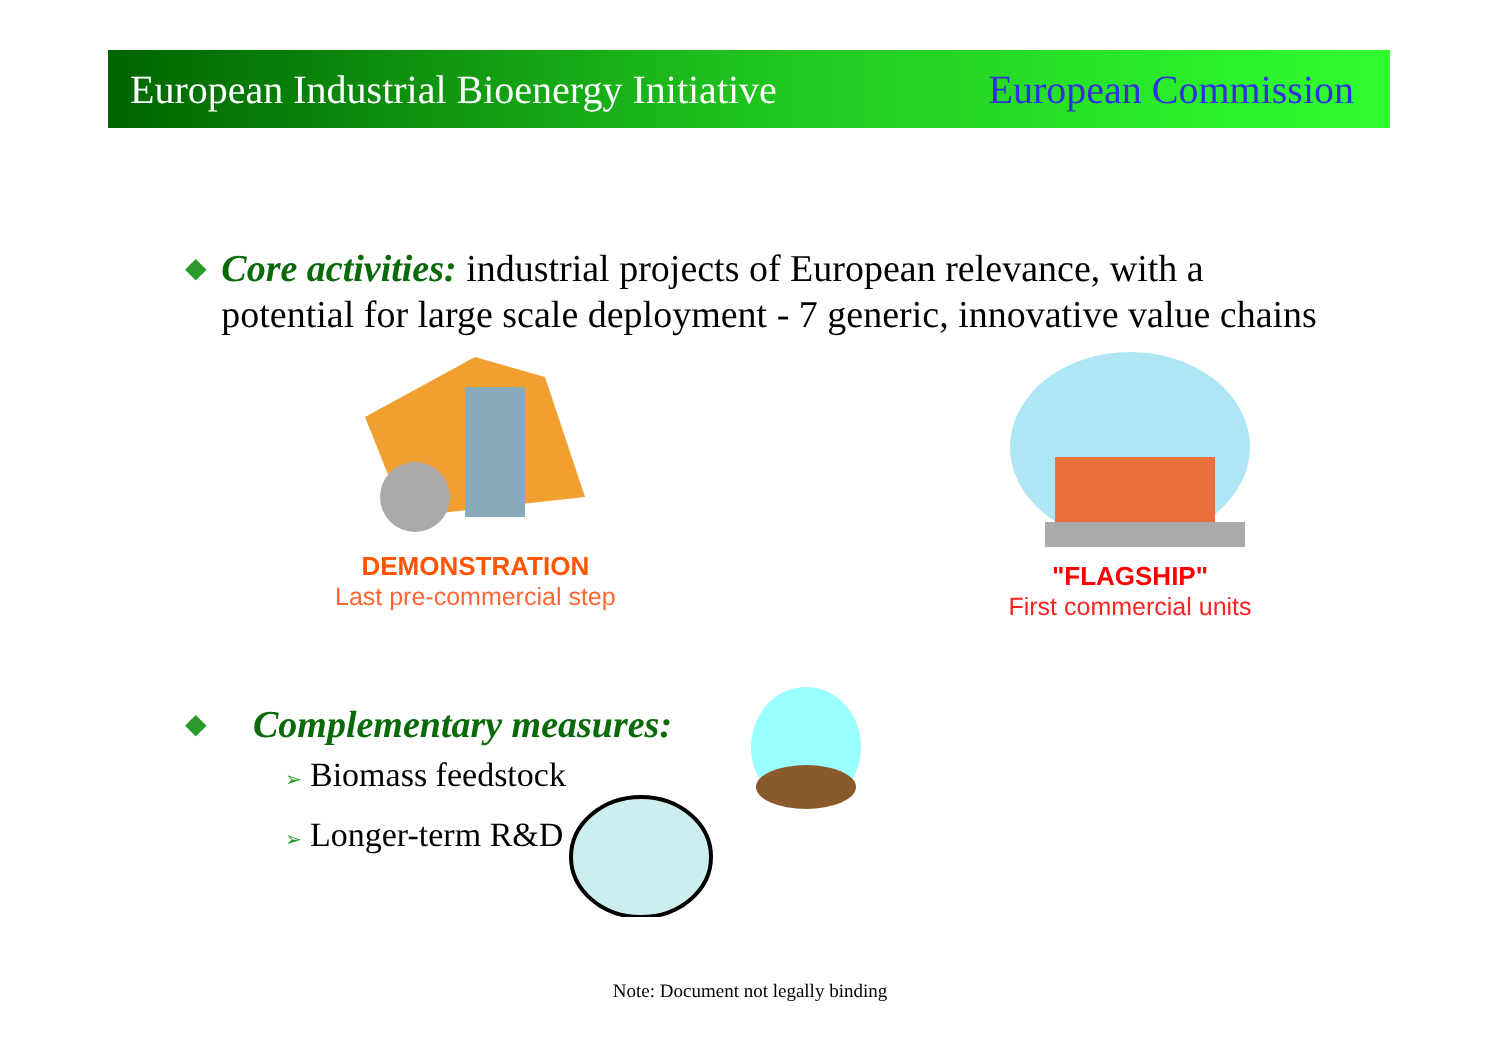European Industrial Bioenergy Initiative
European Commission
◆
Core activities: industrial projects of European relevance, with a potential for large scale deployment - 7 generic, innovative value chains
DEMONSTRATION
Last pre-commercial step
"FLAGSHIP"
First commercial units
◆
Complementary measures:
➢ Biomass feedstock
➢ Longer-term R&D
Note: Document not legally binding